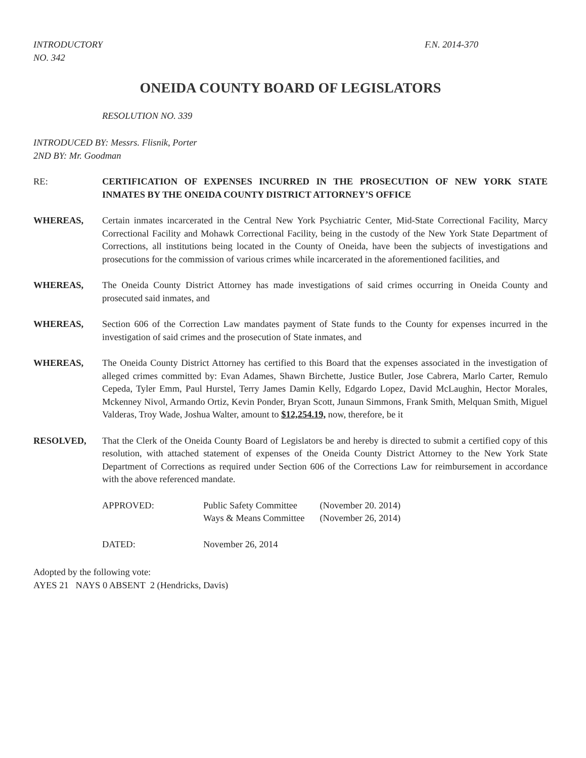INTRODUCTORY
NO. 342
F.N. 2014-370
ONEIDA COUNTY BOARD OF LEGISLATORS
RESOLUTION NO. 339
INTRODUCED BY: Messrs. Flisnik, Porter
2ND BY: Mr. Goodman
RE: CERTIFICATION OF EXPENSES INCURRED IN THE PROSECUTION OF NEW YORK STATE INMATES BY THE ONEIDA COUNTY DISTRICT ATTORNEY’S OFFICE
WHEREAS, Certain inmates incarcerated in the Central New York Psychiatric Center, Mid-State Correctional Facility, Marcy Correctional Facility and Mohawk Correctional Facility, being in the custody of the New York State Department of Corrections, all institutions being located in the County of Oneida, have been the subjects of investigations and prosecutions for the commission of various crimes while incarcerated in the aforementioned facilities, and
WHEREAS, The Oneida County District Attorney has made investigations of said crimes occurring in Oneida County and prosecuted said inmates, and
WHEREAS, Section 606 of the Correction Law mandates payment of State funds to the County for expenses incurred in the investigation of said crimes and the prosecution of State inmates, and
WHEREAS, The Oneida County District Attorney has certified to this Board that the expenses associated in the investigation of alleged crimes committed by: Evan Adames, Shawn Birchette, Justice Butler, Jose Cabrera, Marlo Carter, Remulo Cepeda, Tyler Emm, Paul Hurstel, Terry James Damin Kelly, Edgardo Lopez, David McLaughin, Hector Morales, Mckenney Nivol, Armando Ortiz, Kevin Ponder, Bryan Scott, Junaun Simmons, Frank Smith, Melquan Smith, Miguel Valderas, Troy Wade, Joshua Walter, amount to $12,254.19, now, therefore, be it
RESOLVED, That the Clerk of the Oneida County Board of Legislators be and hereby is directed to submit a certified copy of this resolution, with attached statement of expenses of the Oneida County District Attorney to the New York State Department of Corrections as required under Section 606 of the Corrections Law for reimbursement in accordance with the above referenced mandate.
| APPROVED: | Public Safety Committee Ways & Means Committee | (November 20. 2014) (November 26, 2014) |
| DATED: | November 26, 2014 | |
Adopted by the following vote:
AYES 21 NAYS 0 ABSENT 2 (Hendricks, Davis)